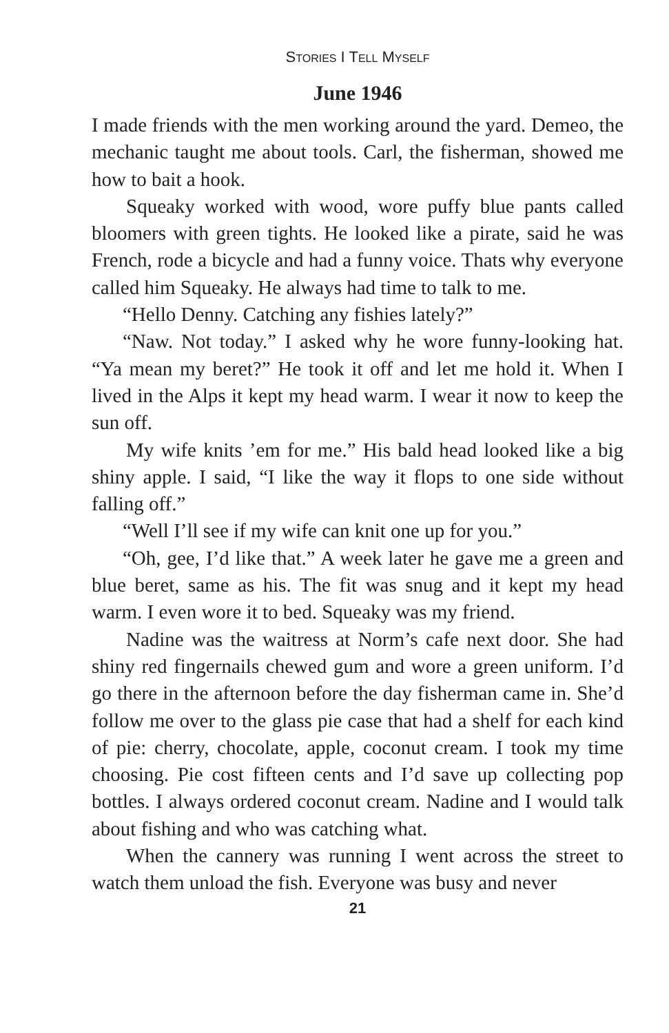STORIES I TELL MYSELF
June 1946
I made friends with the men working around the yard. Demeo, the mechanic taught me about tools. Carl, the fisherman, showed me how to bait a hook.
Squeaky worked with wood, wore puffy blue pants called bloomers with green tights. He looked like a pirate, said he was French, rode a bicycle and had a funny voice. Thats why everyone called him Squeaky. He always had time to talk to me.
“Hello Denny. Catching any fishies lately?”
“Naw. Not today.” I asked why he wore funny-looking hat. “Ya mean my beret?” He took it off and let me hold it. When I lived in the Alps it kept my head warm. I wear it now to keep the sun off.
My wife knits ’em for me.” His bald head looked like a big shiny apple. I said, “I like the way it flops to one side without falling off.”
“Well I’ll see if my wife can knit one up for you.”
“Oh, gee, I’d like that.” A week later he gave me a green and blue beret, same as his. The fit was snug and it kept my head warm. I even wore it to bed. Squeaky was my friend.
Nadine was the waitress at Norm’s cafe next door. She had shiny red fingernails chewed gum and wore a green uniform. I’d go there in the afternoon before the day fisherman came in. She’d follow me over to the glass pie case that had a shelf for each kind of pie: cherry, chocolate, apple, coconut cream. I took my time choosing. Pie cost fifteen cents and I’d save up collecting pop bottles. I always ordered coconut cream. Nadine and I would talk about fishing and who was catching what.
When the cannery was running I went across the street to watch them unload the fish. Everyone was busy and never
21